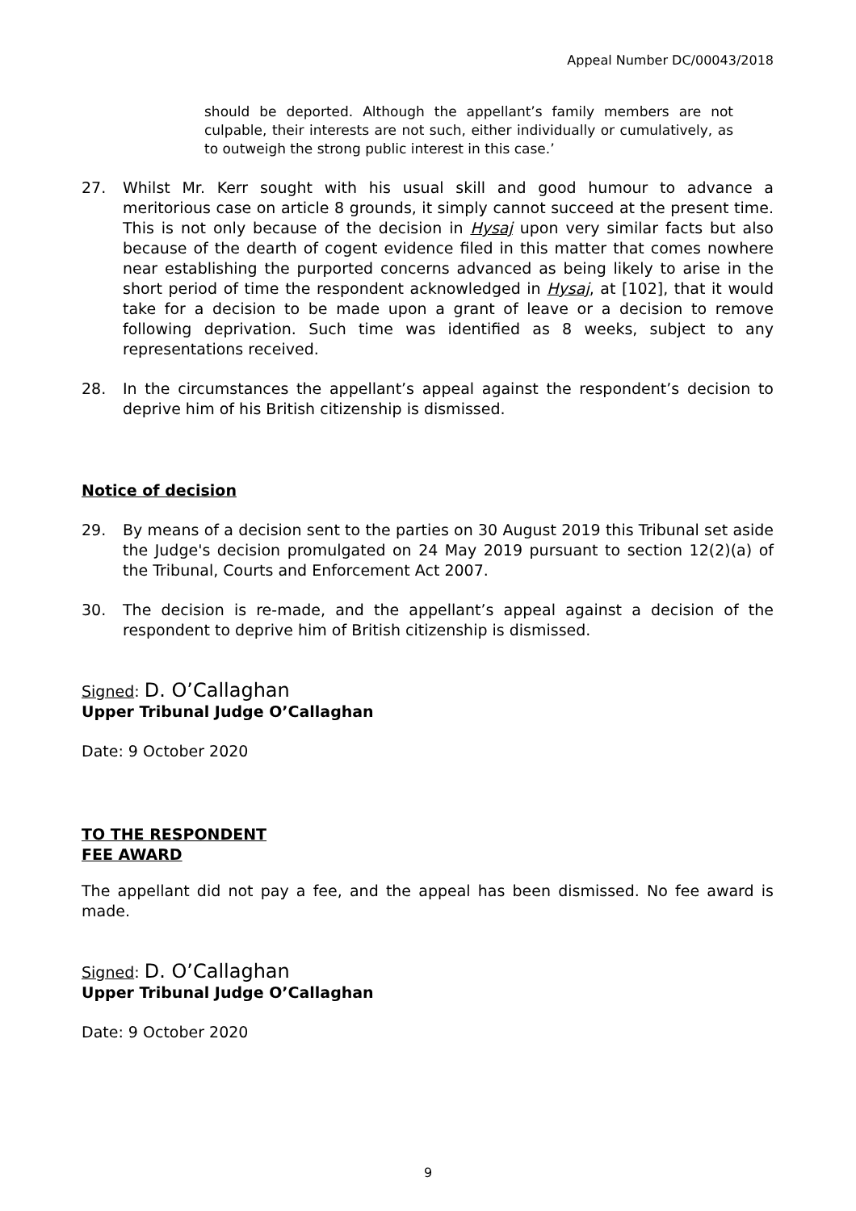Appeal Number DC/00043/2018
should be deported. Although the appellant’s family members are not culpable, their interests are not such, either individually or cumulatively, as to outweigh the strong public interest in this case.’
27. Whilst Mr. Kerr sought with his usual skill and good humour to advance a meritorious case on article 8 grounds, it simply cannot succeed at the present time. This is not only because of the decision in Hysaj upon very similar facts but also because of the dearth of cogent evidence filed in this matter that comes nowhere near establishing the purported concerns advanced as being likely to arise in the short period of time the respondent acknowledged in Hysaj, at [102], that it would take for a decision to be made upon a grant of leave or a decision to remove following deprivation. Such time was identified as 8 weeks, subject to any representations received.
28. In the circumstances the appellant’s appeal against the respondent’s decision to deprive him of his British citizenship is dismissed.
Notice of decision
29. By means of a decision sent to the parties on 30 August 2019 this Tribunal set aside the Judge's decision promulgated on 24 May 2019 pursuant to section 12(2)(a) of the Tribunal, Courts and Enforcement Act 2007.
30. The decision is re-made, and the appellant’s appeal against a decision of the respondent to deprive him of British citizenship is dismissed.
Signed: D. O’Callaghan
Upper Tribunal Judge O’Callaghan
Date: 9 October 2020
TO THE RESPONDENT
FEE AWARD
The appellant did not pay a fee, and the appeal has been dismissed. No fee award is made.
Signed: D. O’Callaghan
Upper Tribunal Judge O’Callaghan
Date: 9 October 2020
9